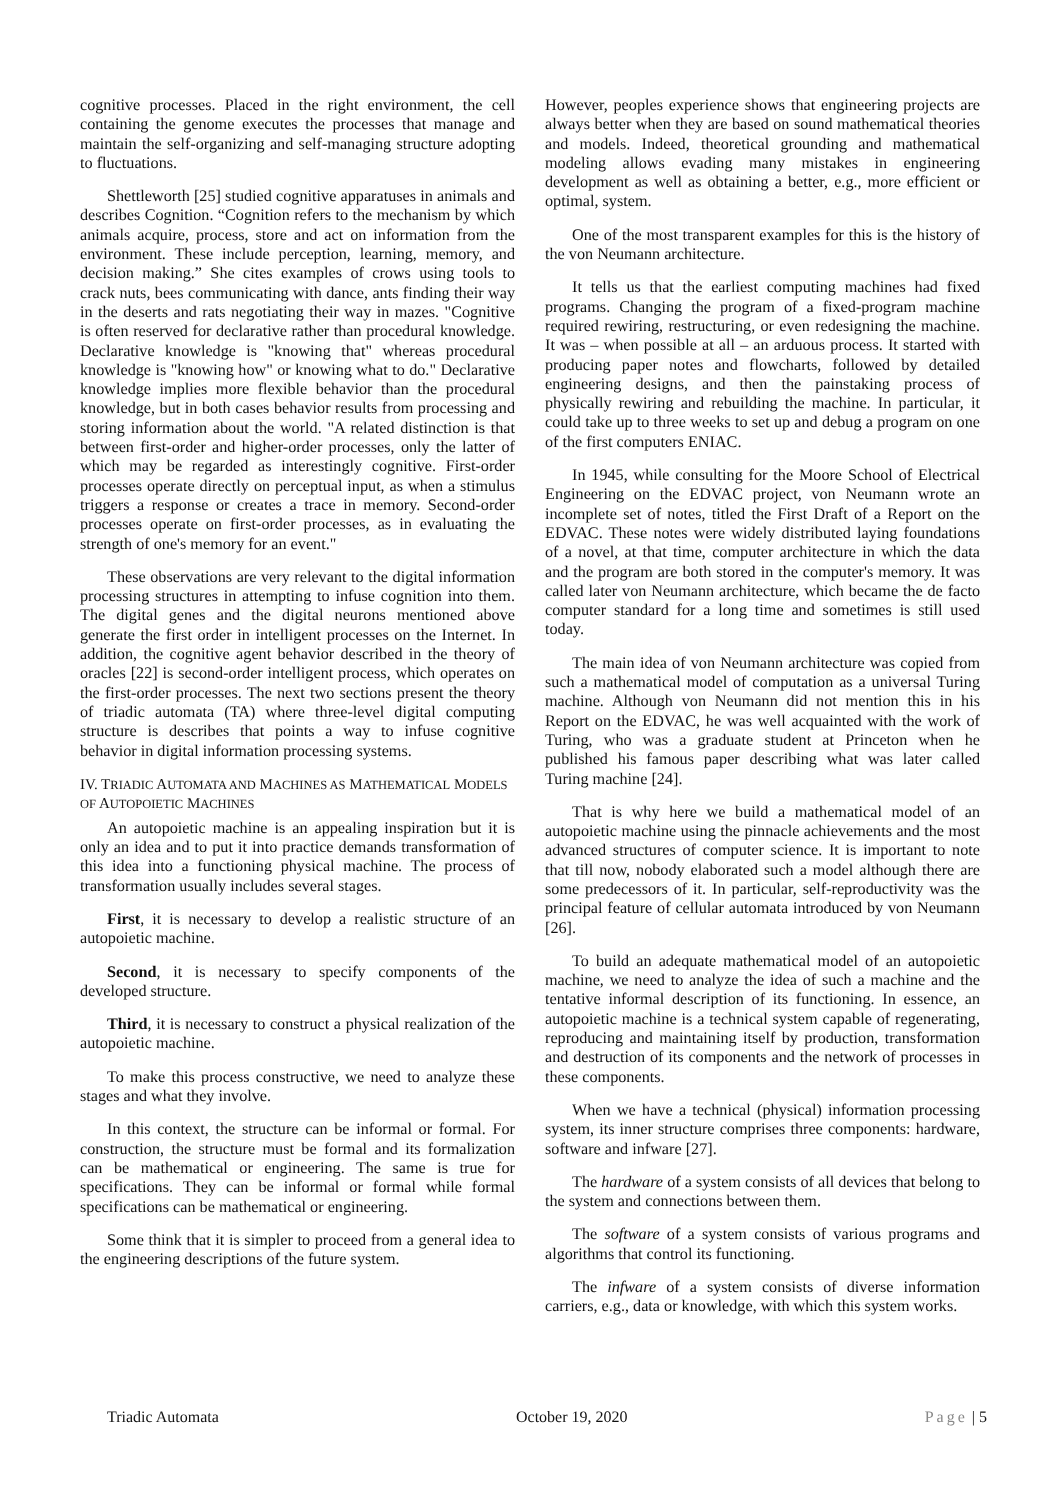cognitive processes. Placed in the right environment, the cell containing the genome executes the processes that manage and maintain the self-organizing and self-managing structure adopting to fluctuations.
Shettleworth [25] studied cognitive apparatuses in animals and describes Cognition. “Cognition refers to the mechanism by which animals acquire, process, store and act on information from the environment. These include perception, learning, memory, and decision making.” She cites examples of crows using tools to crack nuts, bees communicating with dance, ants finding their way in the deserts and rats negotiating their way in mazes. "Cognitive is often reserved for declarative rather than procedural knowledge. Declarative knowledge is "knowing that" whereas procedural knowledge is "knowing how" or knowing what to do." Declarative knowledge implies more flexible behavior than the procedural knowledge, but in both cases behavior results from processing and storing information about the world. "A related distinction is that between first-order and higher-order processes, only the latter of which may be regarded as interestingly cognitive. First-order processes operate directly on perceptual input, as when a stimulus triggers a response or creates a trace in memory. Second-order processes operate on first-order processes, as in evaluating the strength of one's memory for an event."
These observations are very relevant to the digital information processing structures in attempting to infuse cognition into them. The digital genes and the digital neurons mentioned above generate the first order in intelligent processes on the Internet. In addition, the cognitive agent behavior described in the theory of oracles [22] is second-order intelligent process, which operates on the first-order processes. The next two sections present the theory of triadic automata (TA) where three-level digital computing structure is describes that points a way to infuse cognitive behavior in digital information processing systems.
IV. TRIADIC AUTOMATA AND MACHINES AS MATHEMATICAL MODELS OF AUTOPOIETIC MACHINES
An autopoietic machine is an appealing inspiration but it is only an idea and to put it into practice demands transformation of this idea into a functioning physical machine. The process of transformation usually includes several stages.
First, it is necessary to develop a realistic structure of an autopoietic machine.
Second, it is necessary to specify components of the developed structure.
Third, it is necessary to construct a physical realization of the autopoietic machine.
To make this process constructive, we need to analyze these stages and what they involve.
In this context, the structure can be informal or formal. For construction, the structure must be formal and its formalization can be mathematical or engineering. The same is true for specifications. They can be informal or formal while formal specifications can be mathematical or engineering.
Some think that it is simpler to proceed from a general idea to the engineering descriptions of the future system.
However, peoples experience shows that engineering projects are always better when they are based on sound mathematical theories and models. Indeed, theoretical grounding and mathematical modeling allows evading many mistakes in engineering development as well as obtaining a better, e.g., more efficient or optimal, system.
One of the most transparent examples for this is the history of the von Neumann architecture.
It tells us that the earliest computing machines had fixed programs. Changing the program of a fixed-program machine required rewiring, restructuring, or even redesigning the machine. It was – when possible at all – an arduous process. It started with producing paper notes and flowcharts, followed by detailed engineering designs, and then the painstaking process of physically rewiring and rebuilding the machine. In particular, it could take up to three weeks to set up and debug a program on one of the first computers ENIAC.
In 1945, while consulting for the Moore School of Electrical Engineering on the EDVAC project, von Neumann wrote an incomplete set of notes, titled the First Draft of a Report on the EDVAC. These notes were widely distributed laying foundations of a novel, at that time, computer architecture in which the data and the program are both stored in the computer's memory. It was called later von Neumann architecture, which became the de facto computer standard for a long time and sometimes is still used today.
The main idea of von Neumann architecture was copied from such a mathematical model of computation as a universal Turing machine. Although von Neumann did not mention this in his Report on the EDVAC, he was well acquainted with the work of Turing, who was a graduate student at Princeton when he published his famous paper describing what was later called Turing machine [24].
That is why here we build a mathematical model of an autopoietic machine using the pinnacle achievements and the most advanced structures of computer science. It is important to note that till now, nobody elaborated such a model although there are some predecessors of it. In particular, self-reproductivity was the principal feature of cellular automata introduced by von Neumann [26].
To build an adequate mathematical model of an autopoietic machine, we need to analyze the idea of such a machine and the tentative informal description of its functioning. In essence, an autopoietic machine is a technical system capable of regenerating, reproducing and maintaining itself by production, transformation and destruction of its components and the network of processes in these components.
When we have a technical (physical) information processing system, its inner structure comprises three components: hardware, software and infware [27].
The hardware of a system consists of all devices that belong to the system and connections between them.
The software of a system consists of various programs and algorithms that control its functioning.
The infware of a system consists of diverse information carriers, e.g., data or knowledge, with which this system works.
Triadic Automata October 19, 2020 Page | 5